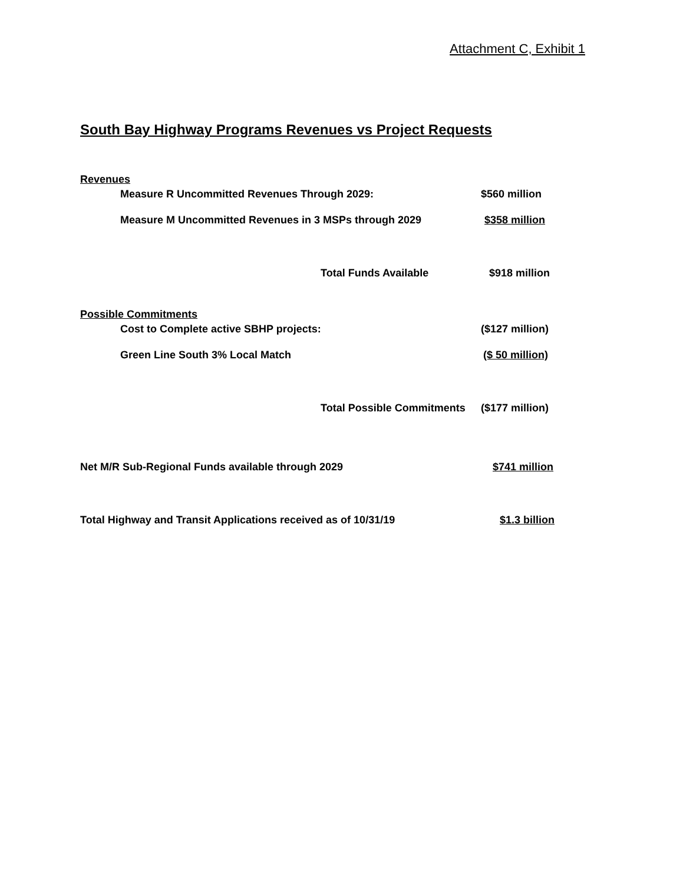Attachment C, Exhibit 1
South Bay Highway Programs Revenues vs Project Requests
Revenues
| | Measure R Uncommitted Revenues Through 2029: | $560 million |
| | Measure M Uncommitted Revenues in 3 MSPs through 2029 | $358 million |
| | Total Funds Available | $918 million |
Possible Commitments
| | Cost to Complete active SBHP projects: | ($127 million) |
| | Green Line South 3% Local Match | ($ 50 million) |
| | Total Possible Commitments | ($177 million) |
| Net M/R Sub-Regional Funds available through 2029 | $741 million |
| Total Highway and Transit Applications received as of 10/31/19 | $1.3 billion |